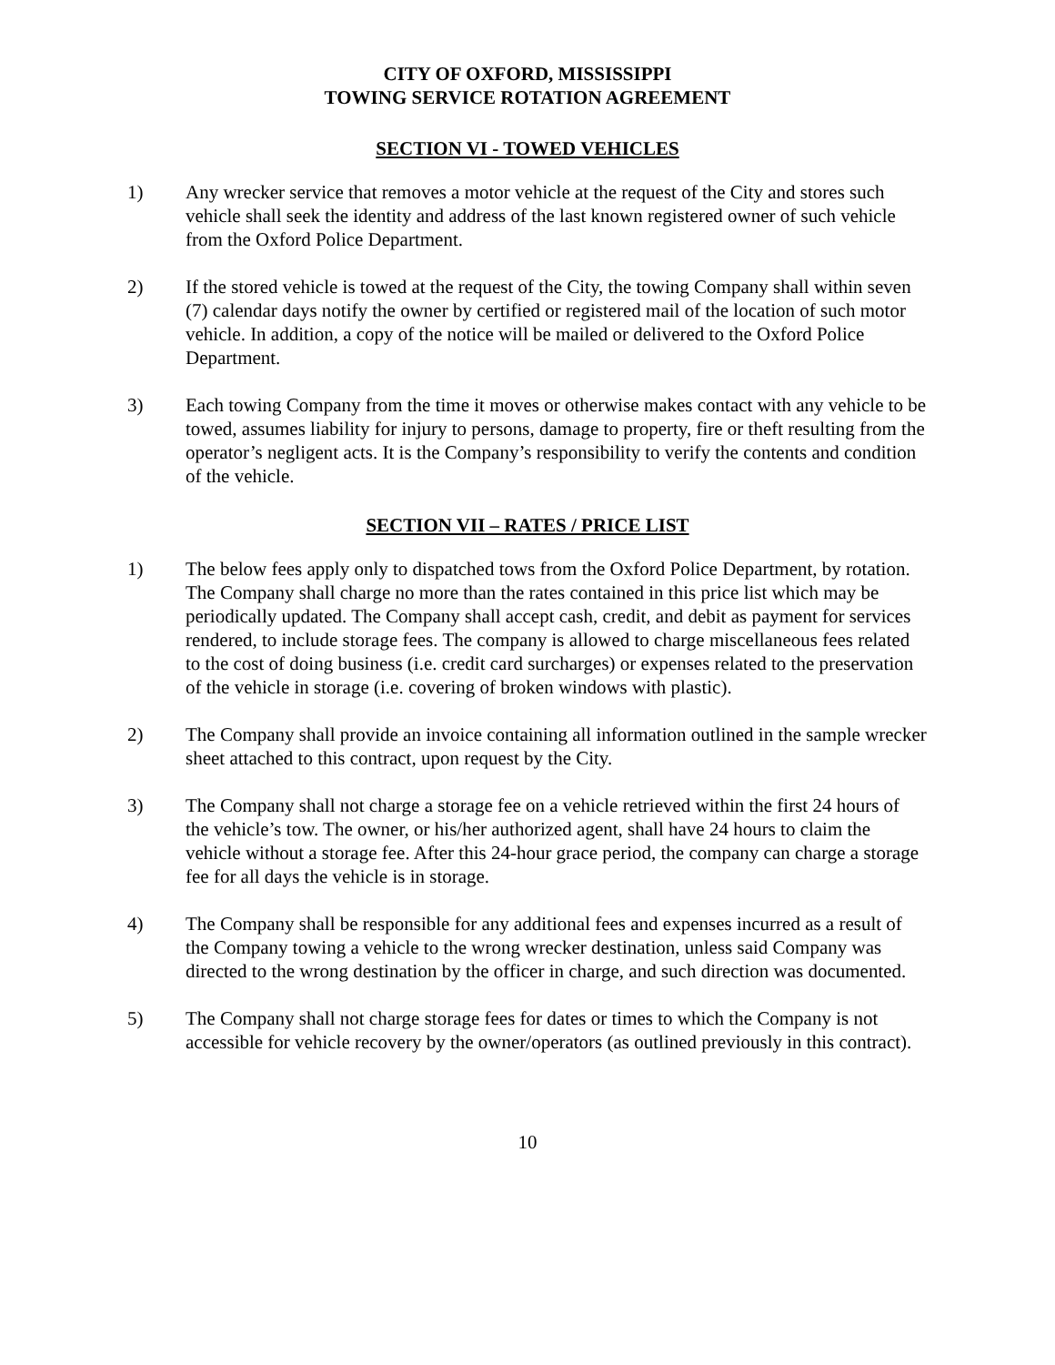CITY OF OXFORD, MISSISSIPPI
TOWING SERVICE ROTATION AGREEMENT
SECTION VI - TOWED VEHICLES
1) Any wrecker service that removes a motor vehicle at the request of the City and stores such vehicle shall seek the identity and address of the last known registered owner of such vehicle from the Oxford Police Department.
2) If the stored vehicle is towed at the request of the City, the towing Company shall within seven (7) calendar days notify the owner by certified or registered mail of the location of such motor vehicle. In addition, a copy of the notice will be mailed or delivered to the Oxford Police Department.
3) Each towing Company from the time it moves or otherwise makes contact with any vehicle to be towed, assumes liability for injury to persons, damage to property, fire or theft resulting from the operator’s negligent acts. It is the Company’s responsibility to verify the contents and condition of the vehicle.
SECTION VII – RATES / PRICE LIST
1) The below fees apply only to dispatched tows from the Oxford Police Department, by rotation. The Company shall charge no more than the rates contained in this price list which may be periodically updated. The Company shall accept cash, credit, and debit as payment for services rendered, to include storage fees. The company is allowed to charge miscellaneous fees related to the cost of doing business (i.e. credit card surcharges) or expenses related to the preservation of the vehicle in storage (i.e. covering of broken windows with plastic).
2) The Company shall provide an invoice containing all information outlined in the sample wrecker sheet attached to this contract, upon request by the City.
3) The Company shall not charge a storage fee on a vehicle retrieved within the first 24 hours of the vehicle’s tow. The owner, or his/her authorized agent, shall have 24 hours to claim the vehicle without a storage fee. After this 24-hour grace period, the company can charge a storage fee for all days the vehicle is in storage.
4) The Company shall be responsible for any additional fees and expenses incurred as a result of the Company towing a vehicle to the wrong wrecker destination, unless said Company was directed to the wrong destination by the officer in charge, and such direction was documented.
5) The Company shall not charge storage fees for dates or times to which the Company is not accessible for vehicle recovery by the owner/operators (as outlined previously in this contract).
10